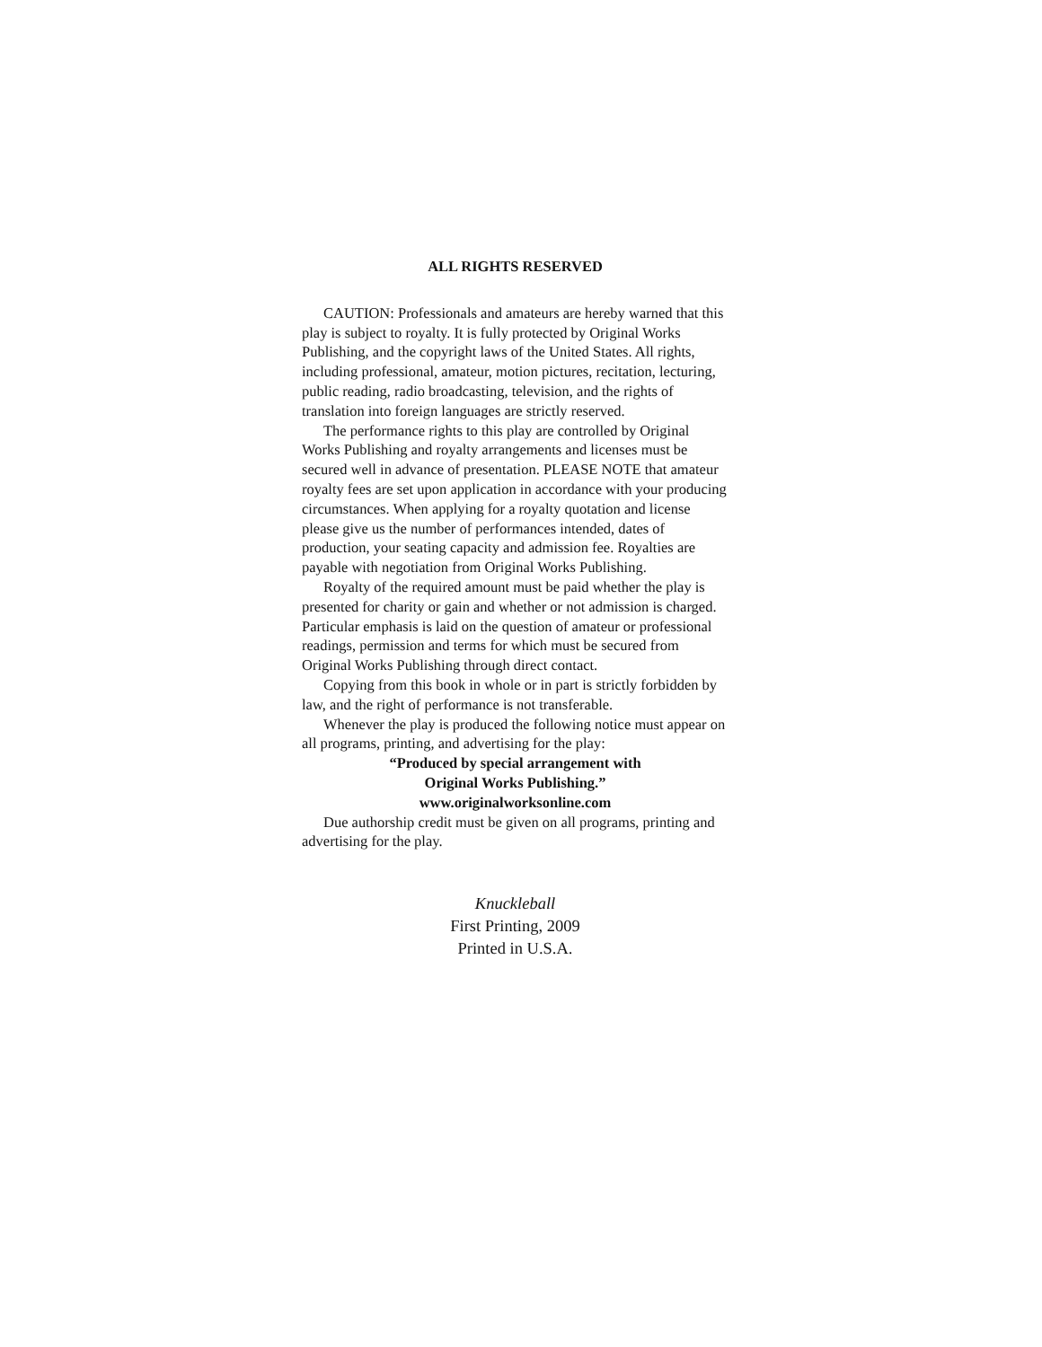ALL RIGHTS RESERVED
CAUTION: Professionals and amateurs are hereby warned that this play is subject to royalty. It is fully protected by Original Works Publishing, and the copyright laws of the United States. All rights, including professional, amateur, motion pictures, recitation, lecturing, public reading, radio broadcasting, television, and the rights of translation into foreign languages are strictly reserved.
The performance rights to this play are controlled by Original Works Publishing and royalty arrangements and licenses must be secured well in advance of presentation. PLEASE NOTE that amateur royalty fees are set upon application in accordance with your producing circumstances. When applying for a royalty quotation and license please give us the number of performances intended, dates of production, your seating capacity and admission fee. Royalties are payable with negotiation from Original Works Publishing.
Royalty of the required amount must be paid whether the play is presented for charity or gain and whether or not admission is charged. Particular emphasis is laid on the question of amateur or professional readings, permission and terms for which must be secured from Original Works Publishing through direct contact.
Copying from this book in whole or in part is strictly forbidden by law, and the right of performance is not transferable.
Whenever the play is produced the following notice must appear on all programs, printing, and advertising for the play:
“Produced by special arrangement with
Original Works Publishing.”
www.originalworksonline.com
Due authorship credit must be given on all programs, printing and advertising for the play.
Knuckleball
First Printing, 2009
Printed in U.S.A.